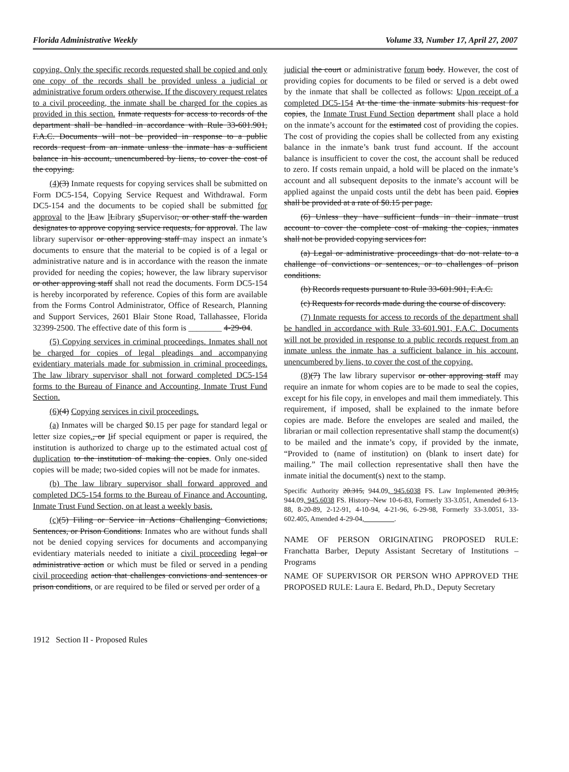Florida Administrative Weekly Volume 33, Number 17, April 27, 2007
copying. Only the specific records requested shall be copied and only one copy of the records shall be provided unless a judicial or administrative forum orders otherwise. If the discovery request relates to a civil proceeding, the inmate shall be charged for the copies as provided in this section. Inmate requests for access to records of the department shall be handled in accordance with Rule 33-601.901, F.A.C. Documents will not be provided in response to a public records request from an inmate unless the inmate has a sufficient balance in his account, unencumbered by liens, to cover the cost of the copying.
(4)(3) Inmate requests for copying services shall be submitted on Form DC5-154, Copying Service Request and Withdrawal. Form DC5-154 and the documents to be copied shall be submitted for approval to the lLaw lLibrary sSupervisor, or other staff the warden designates to approve copying service requests, for approval. The law library supervisor or other approving staff may inspect an inmate’s documents to ensure that the material to be copied is of a legal or administrative nature and is in accordance with the reason the inmate provided for needing the copies; however, the law library supervisor or other approving staff shall not read the documents. Form DC5-154 is hereby incorporated by reference. Copies of this form are available from the Forms Control Administrator, Office of Research, Planning and Support Services, 2601 Blair Stone Road, Tallahassee, Florida 32399-2500. The effective date of this form is ________ 4-29-04.
(5) Copying services in criminal proceedings. Inmates shall not be charged for copies of legal pleadings and accompanying evidentiary materials made for submission in criminal proceedings. The law library supervisor shall not forward completed DC5-154 forms to the Bureau of Finance and Accounting, Inmate Trust Fund Section.
(6)(4) Copying services in civil proceedings.
(a) Inmates will be charged $0.15 per page for standard legal or letter size copies., or Iif special equipment or paper is required, the institution is authorized to charge up to the estimated actual cost of duplication to the institution of making the copies. Only one-sided copies will be made; two-sided copies will not be made for inmates.
(b) The law library supervisor shall forward approved and completed DC5-154 forms to the Bureau of Finance and Accounting, Inmate Trust Fund Section, on at least a weekly basis.
(c)(5) Filing or Service in Actions Challenging Convictions, Sentences, or Prison Conditions. Inmates who are without funds shall not be denied copying services for documents and accompanying evidentiary materials needed to initiate a civil proceeding legal or administrative action or which must be filed or served in a pending civil proceeding action that challenges convictions and sentences or prison conditions, or are required to be filed or served per order of a
judicial the court or administrative forum body. However, the cost of providing copies for documents to be filed or served is a debt owed by the inmate that shall be collected as follows: Upon receipt of a completed DC5-154 At the time the inmate submits his request for copies, the Inmate Trust Fund Section department shall place a hold on the inmate’s account for the estimated cost of providing the copies. The cost of providing the copies shall be collected from any existing balance in the inmate’s bank trust fund account. If the account balance is insufficient to cover the cost, the account shall be reduced to zero. If costs remain unpaid, a hold will be placed on the inmate’s account and all subsequent deposits to the inmate’s account will be applied against the unpaid costs until the debt has been paid. Copies shall be provided at a rate of $0.15 per page.
(6) Unless they have sufficient funds in their inmate trust account to cover the complete cost of making the copies, inmates shall not be provided copying services for:
(a) Legal or administrative proceedings that do not relate to a challenge of convictions or sentences, or to challenges of prison conditions.
(b) Records requests pursuant to Rule 33-601.901, F.A.C.
(c) Requests for records made during the course of discovery.
(7) Inmate requests for access to records of the department shall be handled in accordance with Rule 33-601.901, F.A.C. Documents will not be provided in response to a public records request from an inmate unless the inmate has a sufficient balance in his account, unencumbered by liens, to cover the cost of the copying.
(8)(7) The law library supervisor or other approving staff may require an inmate for whom copies are to be made to seal the copies, except for his file copy, in envelopes and mail them immediately. This requirement, if imposed, shall be explained to the inmate before copies are made. Before the envelopes are sealed and mailed, the librarian or mail collection representative shall stamp the document(s) to be mailed and the inmate’s copy, if provided by the inmate, “Provided to (name of institution) on (blank to insert date) for mailing.” The mail collection representative shall then have the inmate initial the document(s) next to the stamp.
Specific Authority 20.315, 944.09, 945.6038 FS. Law Implemented 20.315, 944.09, 945.6038 FS. History–New 10-6-83, Formerly 33-3.051, Amended 6-13-88, 8-20-89, 2-12-91, 4-10-94, 4-21-96, 6-29-98, Formerly 33-3.0051, 33-602.405, Amended 4-29-04, ________.
NAME OF PERSON ORIGINATING PROPOSED RULE: Franchatta Barber, Deputy Assistant Secretary of Institutions – Programs
NAME OF SUPERVISOR OR PERSON WHO APPROVED THE PROPOSED RULE: Laura E. Bedard, Ph.D., Deputy Secretary
1912 Section II - Proposed Rules